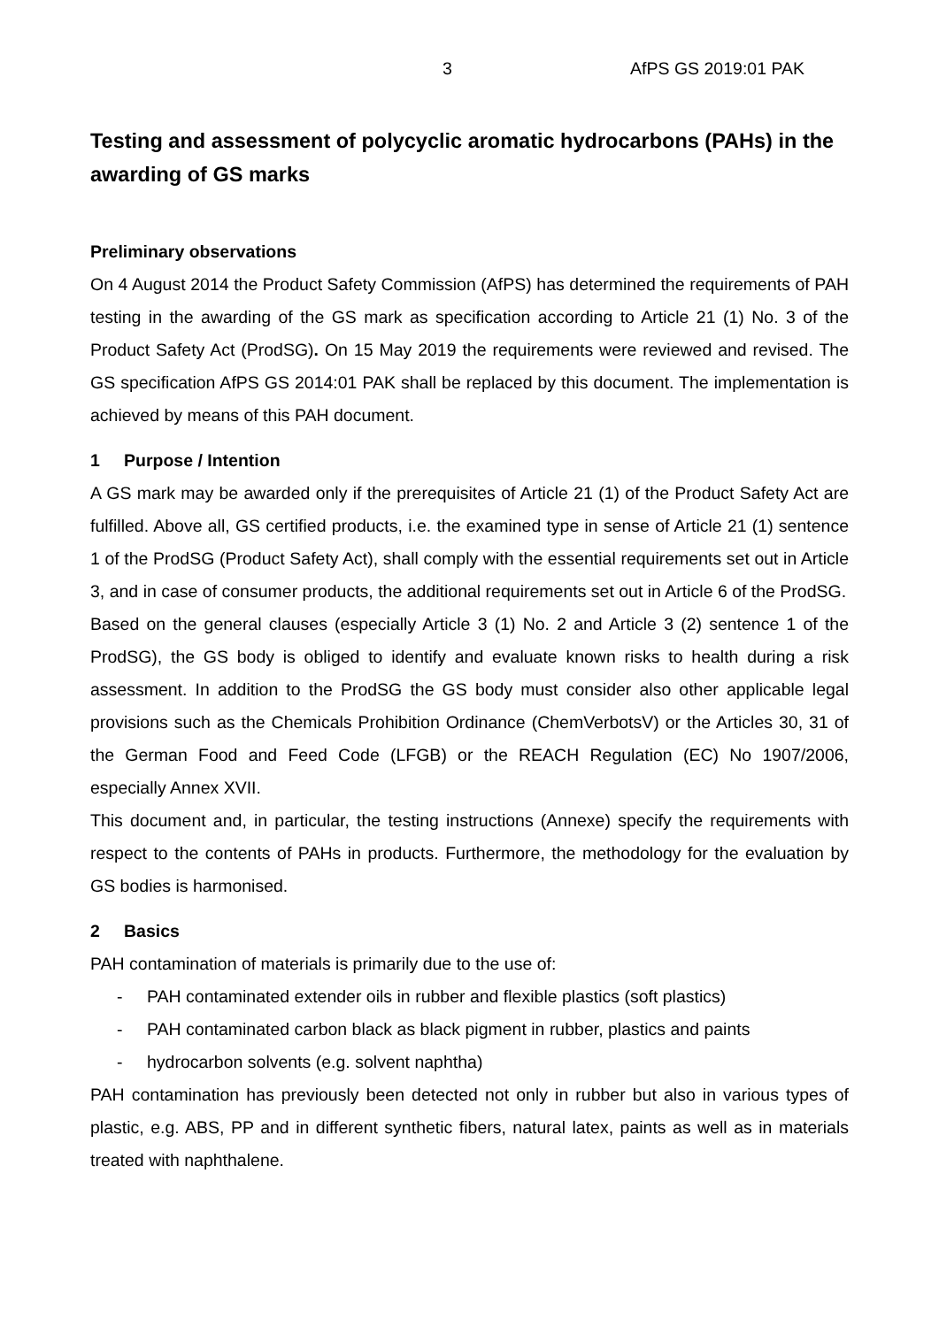3 AfPS GS 2019:01 PAK
Testing and assessment of polycyclic aromatic hydrocarbons (PAHs) in the awarding of GS marks
Preliminary observations
On 4 August 2014 the Product Safety Commission (AfPS) has determined the requirements of PAH testing in the awarding of the GS mark as specification according to Article 21 (1) No. 3 of the Product Safety Act (ProdSG). On 15 May 2019 the requirements were reviewed and revised. The GS specification AfPS GS 2014:01 PAK shall be replaced by this document. The implementation is achieved by means of this PAH document.
1 Purpose / Intention
A GS mark may be awarded only if the prerequisites of Article 21 (1) of the Product Safety Act are fulfilled. Above all, GS certified products, i.e. the examined type in sense of Article 21 (1) sentence 1 of the ProdSG (Product Safety Act), shall comply with the essential requirements set out in Article 3, and in case of consumer products, the additional requirements set out in Article 6 of the ProdSG.
Based on the general clauses (especially Article 3 (1) No. 2 and Article 3 (2) sentence 1 of the ProdSG), the GS body is obliged to identify and evaluate known risks to health during a risk assessment. In addition to the ProdSG the GS body must consider also other applicable legal provisions such as the Chemicals Prohibition Ordinance (ChemVerbotsV) or the Articles 30, 31 of the German Food and Feed Code (LFGB) or the REACH Regulation (EC) No 1907/2006, especially Annex XVII.
This document and, in particular, the testing instructions (Annexe) specify the requirements with respect to the contents of PAHs in products. Furthermore, the methodology for the evaluation by GS bodies is harmonised.
2 Basics
PAH contamination of materials is primarily due to the use of:
- PAH contaminated extender oils in rubber and flexible plastics (soft plastics)
- PAH contaminated carbon black as black pigment in rubber, plastics and paints
- hydrocarbon solvents (e.g. solvent naphtha)
PAH contamination has previously been detected not only in rubber but also in various types of plastic, e.g. ABS, PP and in different synthetic fibers, natural latex, paints as well as in materials treated with naphthalene.